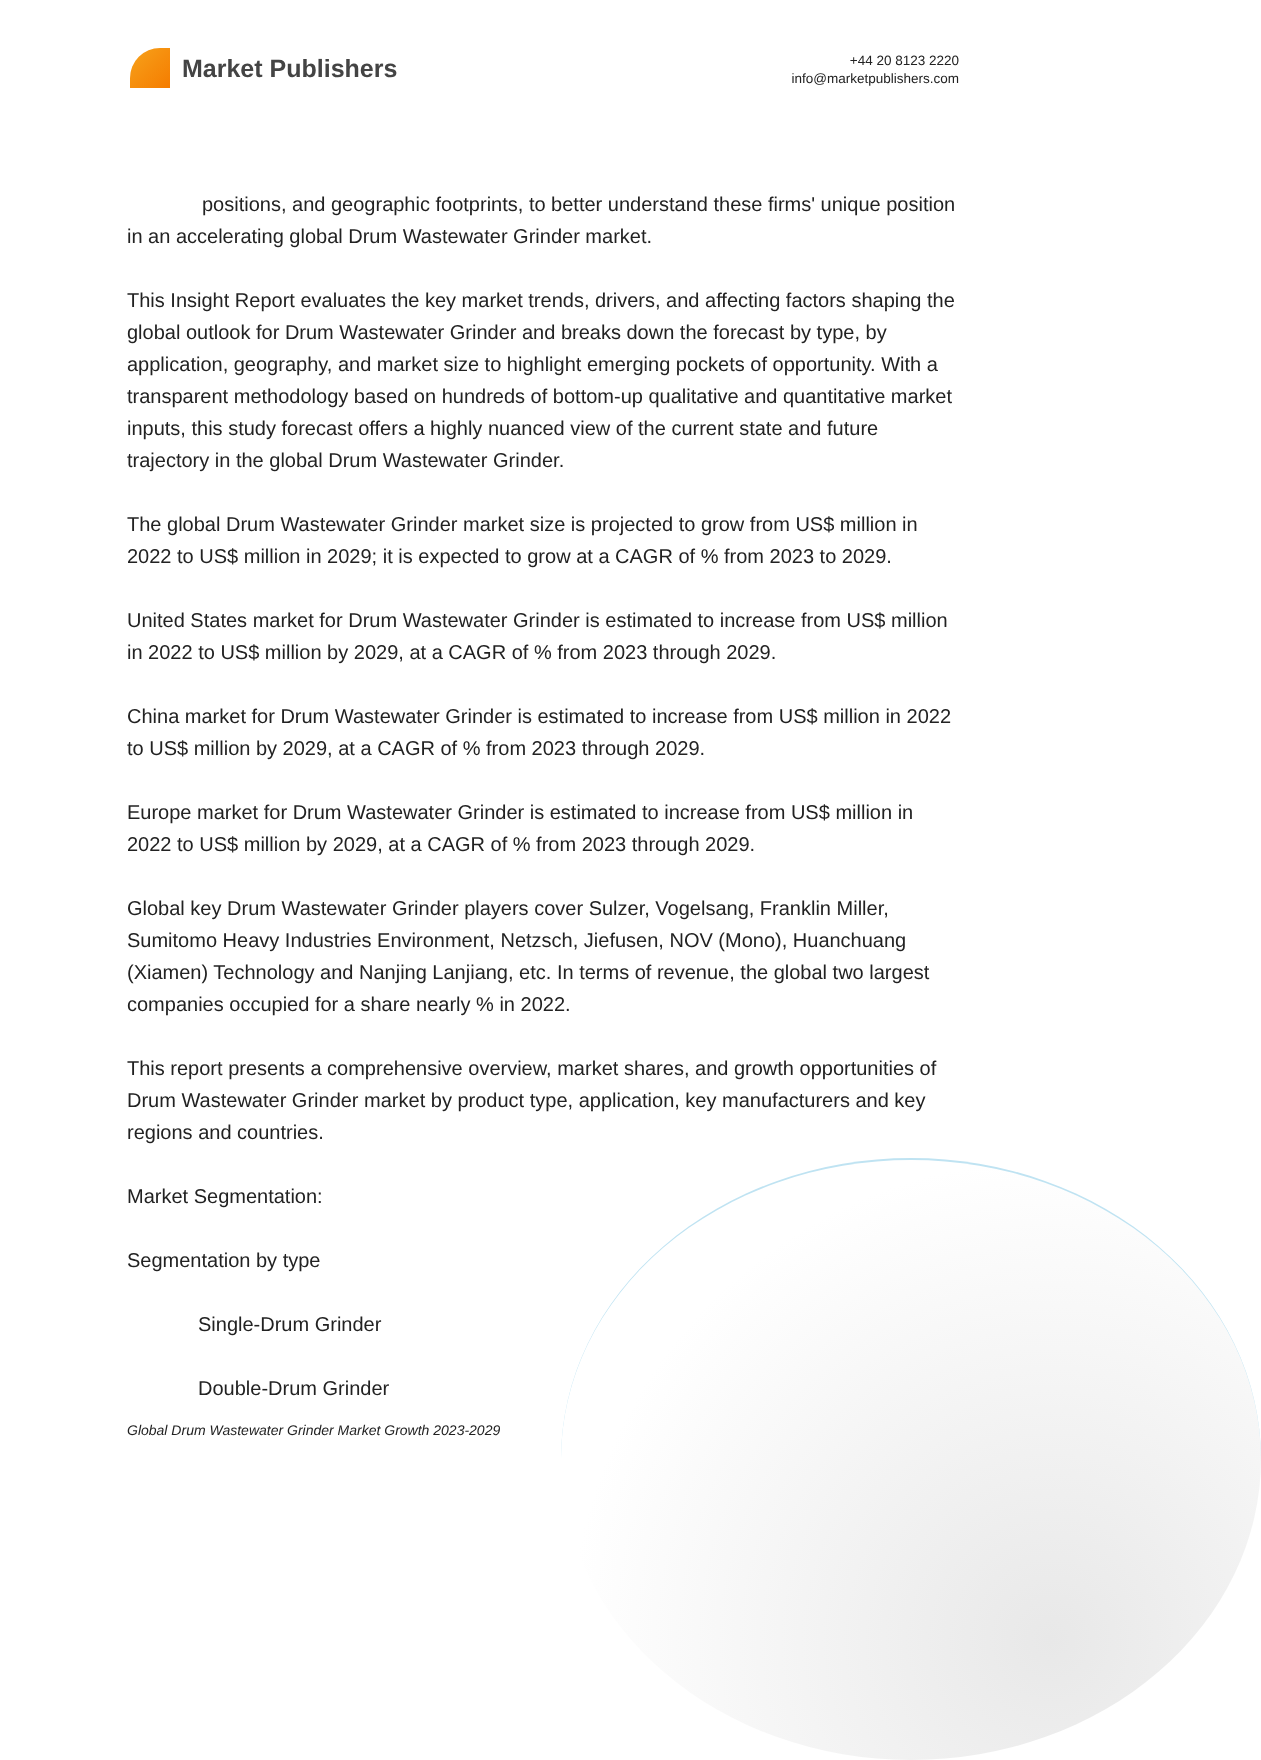Market Publishers
+44 20 8123 2220
info@marketpublishers.com
positions, and geographic footprints, to better understand these firms' unique position in an accelerating global Drum Wastewater Grinder market.
This Insight Report evaluates the key market trends, drivers, and affecting factors shaping the global outlook for Drum Wastewater Grinder and breaks down the forecast by type, by application, geography, and market size to highlight emerging pockets of opportunity. With a transparent methodology based on hundreds of bottom-up qualitative and quantitative market inputs, this study forecast offers a highly nuanced view of the current state and future trajectory in the global Drum Wastewater Grinder.
The global Drum Wastewater Grinder market size is projected to grow from US$ million in 2022 to US$ million in 2029; it is expected to grow at a CAGR of % from 2023 to 2029.
United States market for Drum Wastewater Grinder is estimated to increase from US$ million in 2022 to US$ million by 2029, at a CAGR of % from 2023 through 2029.
China market for Drum Wastewater Grinder is estimated to increase from US$ million in 2022 to US$ million by 2029, at a CAGR of % from 2023 through 2029.
Europe market for Drum Wastewater Grinder is estimated to increase from US$ million in 2022 to US$ million by 2029, at a CAGR of % from 2023 through 2029.
Global key Drum Wastewater Grinder players cover Sulzer, Vogelsang, Franklin Miller, Sumitomo Heavy Industries Environment, Netzsch, Jiefusen, NOV (Mono), Huanchuang (Xiamen) Technology and Nanjing Lanjiang, etc. In terms of revenue, the global two largest companies occupied for a share nearly % in 2022.
This report presents a comprehensive overview, market shares, and growth opportunities of Drum Wastewater Grinder market by product type, application, key manufacturers and key regions and countries.
Market Segmentation:
Segmentation by type
Single-Drum Grinder
Double-Drum Grinder
Global Drum Wastewater Grinder Market Growth 2023-2029